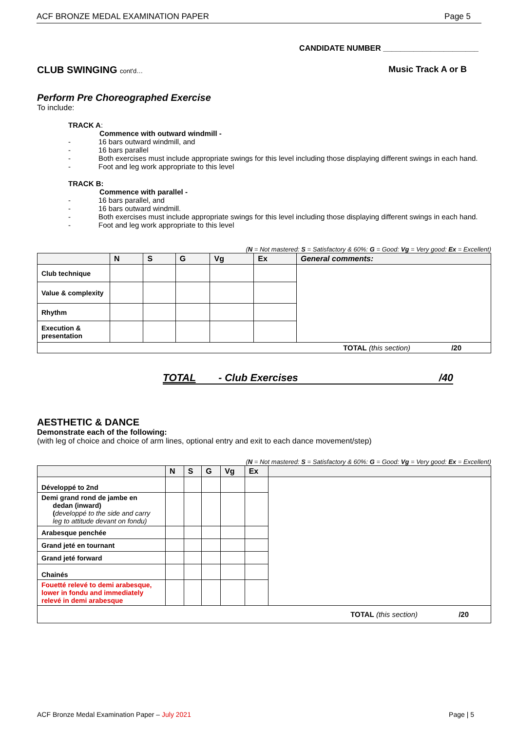ACF BRONZE MEDAL EXAMINATION PAPER Page 5
CANDIDATE NUMBER ______________________
CLUB SWINGING cont'd…
Music Track A or B
Perform Pre Choreographed Exercise
To include:
TRACK A:
Commence with outward windmill -
- 16 bars outward windmill, and
- 16 bars parallel
- Both exercises must include appropriate swings for this level including those displaying different swings in each hand.
- Foot and leg work appropriate to this level
TRACK B:
Commence with parallel -
- 16 bars parallel, and
- 16 bars outward windmill.
- Both exercises must include appropriate swings for this level including those displaying different swings in each hand.
- Foot and leg work appropriate to this level
(N = Not mastered: S = Satisfactory & 60%: G = Good: Vg = Very good: Ex = Excellent)
| | N | S | G | Vg | Ex | General comments: |
| --- | --- | --- | --- | --- | --- | --- |
| Club technique | | | | | | |
| Value & complexity | | | | | | |
| Rhythm | | | | | | |
| Execution & presentation | | | | | | |
| TOTAL (this section) /20 | | | | | | |
TOTAL - Club Exercises /40
AESTHETIC & DANCE
Demonstrate each of the following:
(with leg of choice and choice of arm lines, optional entry and exit to each dance movement/step)
(N = Not mastered: S = Satisfactory & 60%: G = Good: Vg = Very good: Ex = Excellent)
| | N | S | G | Vg | Ex | |
| --- | --- | --- | --- | --- | --- | --- |
| Développé to 2nd | | | | | | |
| Demi grand rond de jambe en dedan (inward) ( developpé to the side and carry leg to attitude devant on fondu) | | | | | | |
| Arabesque penchée | | | | | | |
| Grand jeté en tournant | | | | | | |
| Grand jeté forward | | | | | | |
| Chainés | | | | | | |
| Fouetté relevé to demi arabesque, lower in fondu and immediately relevé in demi arabesque | | | | | | |
| TOTAL (this section) /20 | | | | | | |
ACF Bronze Medal Examination Paper – July 2021 Page | 5